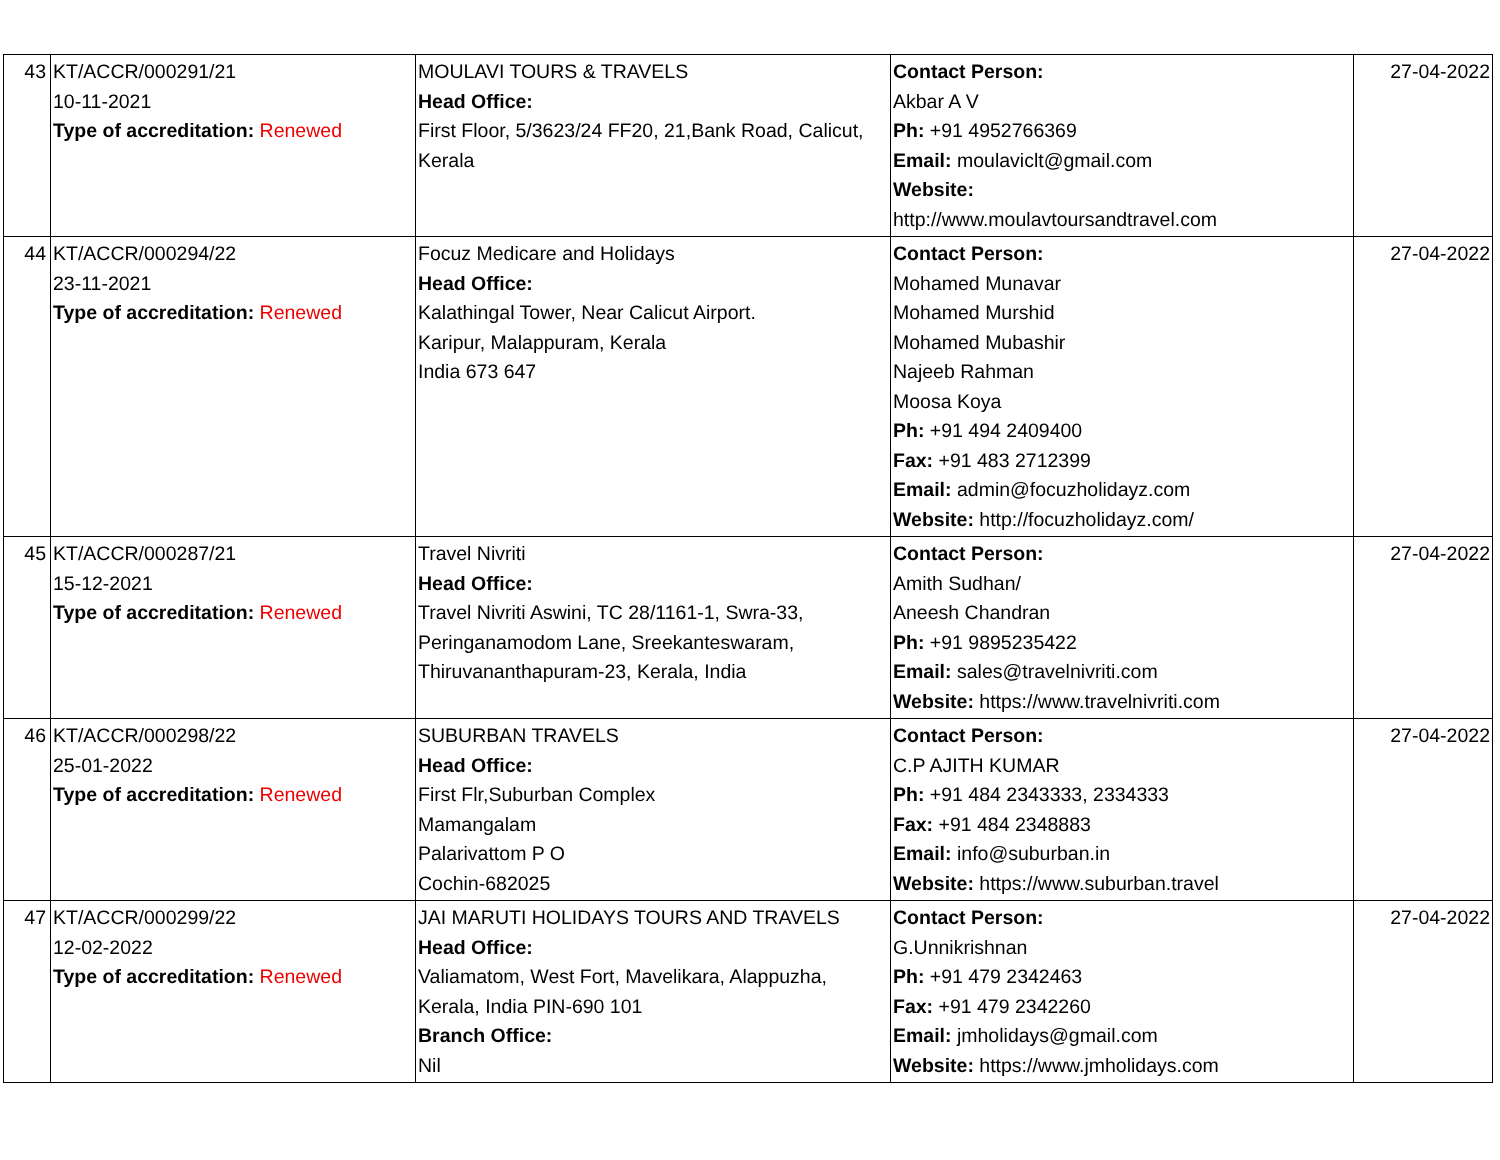| 43 | KT/ACCR/000291/21 10-11-2021 Type of accreditation: Renewed | MOULAVI TOURS & TRAVELS Head Office: First Floor, 5/3623/24 FF20, 21,Bank Road, Calicut, Kerala | Contact Person: Akbar A V Ph: +91 4952766369 Email: moulaviclt@gmail.com Website: http://www.moulavtoursandtravel.com | 27-04-2022 |
| 44 | KT/ACCR/000294/22 23-11-2021 Type of accreditation: Renewed | Focuz Medicare and Holidays Head Office: Kalathingal Tower, Near Calicut Airport. Karipur, Malappuram, Kerala India 673 647 | Contact Person: Mohamed Munavar Mohamed Murshid Mohamed Mubashir Najeeb Rahman Moosa Koya Ph: +91 494 2409400 Fax: +91 483 2712399 Email: admin@focuzholidayz.com Website: http://focuzholidayz.com/ | 27-04-2022 |
| 45 | KT/ACCR/000287/21 15-12-2021 Type of accreditation: Renewed | Travel Nivriti Head Office: Travel Nivriti Aswini, TC 28/1161-1, Swra-33, Peringanamodom Lane, Sreekanteswaram, Thiruvananthapuram-23, Kerala, India | Contact Person: Amith Sudhan/ Aneesh Chandran Ph: +91 9895235422 Email: sales@travelnivriti.com Website: https://www.travelnivriti.com | 27-04-2022 |
| 46 | KT/ACCR/000298/22 25-01-2022 Type of accreditation: Renewed | SUBURBAN TRAVELS Head Office: First Flr,Suburban Complex Mamangalam Palarivattom P O Cochin-682025 | Contact Person: C.P AJITH KUMAR Ph: +91 484 2343333, 2334333 Fax: +91 484 2348883 Email: info@suburban.in Website: https://www.suburban.travel | 27-04-2022 |
| 47 | KT/ACCR/000299/22 12-02-2022 Type of accreditation: Renewed | JAI MARUTI HOLIDAYS TOURS AND TRAVELS Head Office: Valiamatom, West Fort, Mavelikara, Alappuzha, Kerala, India PIN-690 101 Branch Office: Nil | Contact Person: G.Unnikrishnan Ph: +91 479 2342463 Fax: +91 479 2342260 Email: jmholidays@gmail.com Website: https://www.jmholidays.com | 27-04-2022 |